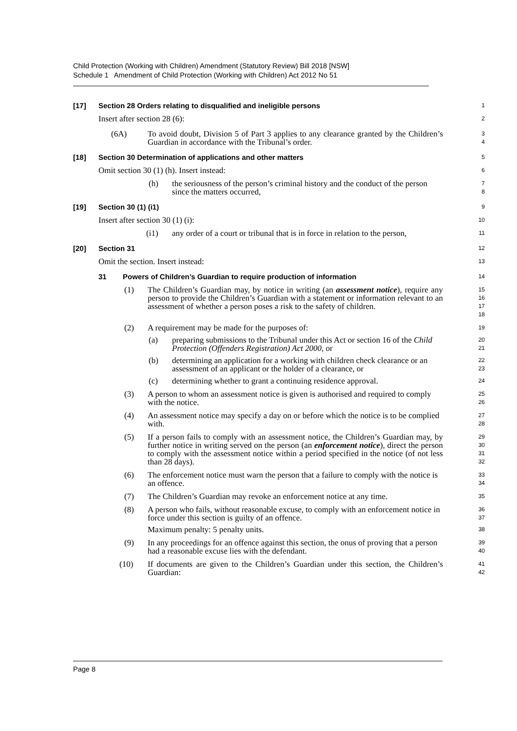Child Protection (Working with Children) Amendment (Statutory Review) Bill 2018 [NSW]
Schedule 1 Amendment of Child Protection (Working with Children) Act 2012 No 51
[17] Section 28 Orders relating to disqualified and ineligible persons
1
Insert after section 28 (6):
2
(6A) To avoid doubt, Division 5 of Part 3 applies to any clearance granted by the Children’s Guardian in accordance with the Tribunal’s order.
3
4
[18] Section 30 Determination of applications and other matters
5
Omit section 30 (1) (h). Insert instead:
6
(h) the seriousness of the person’s criminal history and the conduct of the person since the matters occurred,
7
8
[19] Section 30 (1) (i1)
9
Insert after section 30 (1) (i):
10
(i1) any order of a court or tribunal that is in force in relation to the person,
11
[20] Section 31
12
Omit the section. Insert instead:
13
31 Powers of Children’s Guardian to require production of information
14
(1) The Children’s Guardian may, by notice in writing (an assessment notice), require any person to provide the Children’s Guardian with a statement or information relevant to an assessment of whether a person poses a risk to the safety of children.
15
16
17
18
(2) A requirement may be made for the purposes of:
19
(a) preparing submissions to the Tribunal under this Act or section 16 of the Child Protection (Offenders Registration) Act 2000, or
20
21
(b) determining an application for a working with children check clearance or an assessment of an applicant or the holder of a clearance, or
22
23
(c) determining whether to grant a continuing residence approval.
24
(3) A person to whom an assessment notice is given is authorised and required to comply with the notice.
25
26
(4) An assessment notice may specify a day on or before which the notice is to be complied with.
27
28
(5) If a person fails to comply with an assessment notice, the Children’s Guardian may, by further notice in writing served on the person (an enforcement notice), direct the person to comply with the assessment notice within a period specified in the notice (of not less than 28 days).
29
30
31
32
(6) The enforcement notice must warn the person that a failure to comply with the notice is an offence.
33
34
(7) The Children’s Guardian may revoke an enforcement notice at any time.
35
(8) A person who fails, without reasonable excuse, to comply with an enforcement notice in force under this section is guilty of an offence.
Maximum penalty: 5 penalty units.
36
37
38
(9) In any proceedings for an offence against this section, the onus of proving that a person had a reasonable excuse lies with the defendant.
39
40
(10) If documents are given to the Children’s Guardian under this section, the Children’s Guardian:
41
42
Page 8